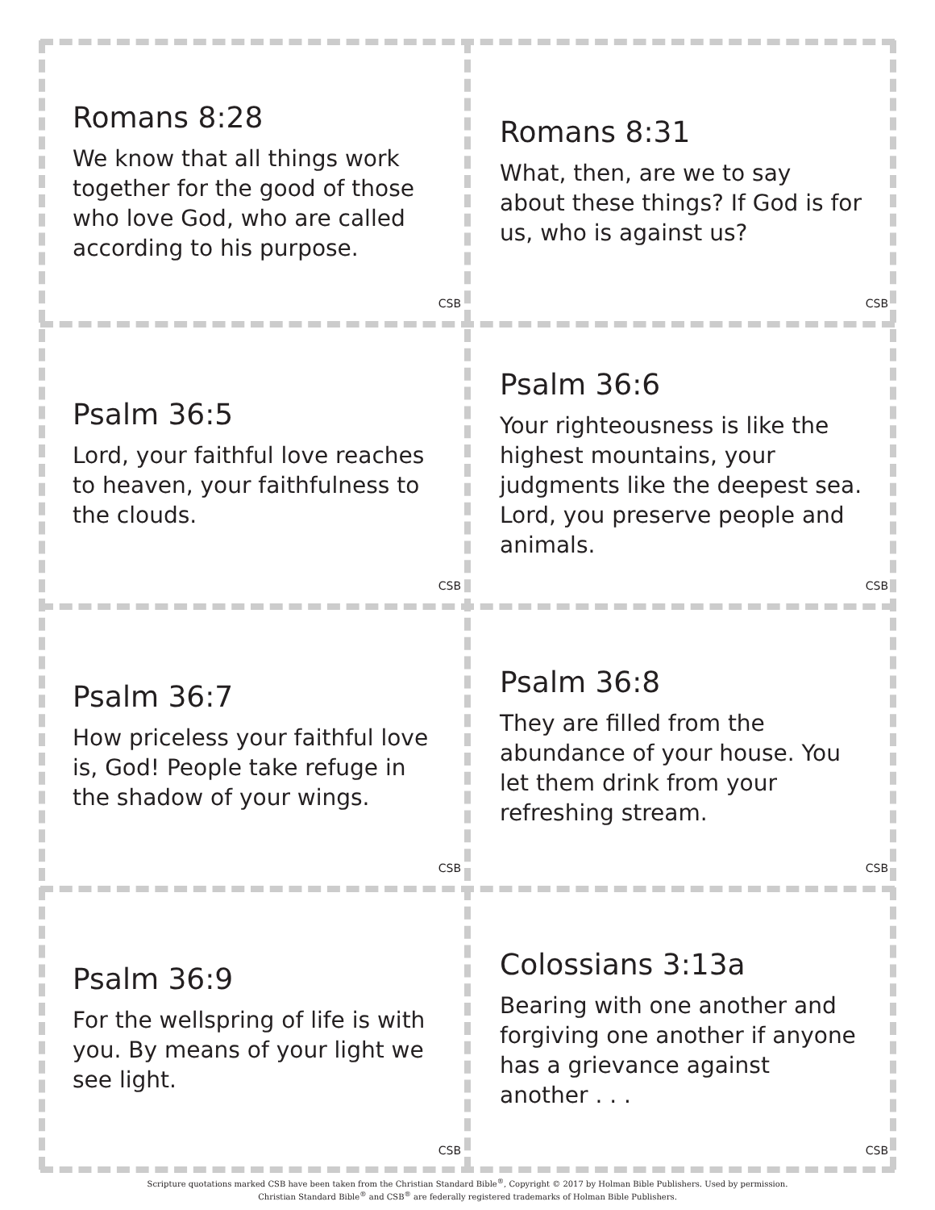Romans 8:28
We know that all things work together for the good of those who love God, who are called according to his purpose.
CSB
Romans 8:31
What, then, are we to say about these things? If God is for us, who is against us?
CSB
Psalm 36:5
Lord, your faithful love reaches to heaven, your faithfulness to the clouds.
CSB
Psalm 36:6
Your righteousness is like the highest mountains, your judgments like the deepest sea. Lord, you preserve people and animals.
CSB
Psalm 36:7
How priceless your faithful love is, God! People take refuge in the shadow of your wings.
CSB
Psalm 36:8
They are filled from the abundance of your house. You let them drink from your refreshing stream.
CSB
Psalm 36:9
For the wellspring of life is with you. By means of your light we see light.
CSB
Colossians 3:13a
Bearing with one another and forgiving one another if anyone has a grievance against another . . .
CSB
Scripture quotations marked CSB have been taken from the Christian Standard Bible<sup>®</sup>, Copyright © 2017 by Holman Bible Publishers. Used by permission.
Christian Standard Bible<sup>®</sup> and CSB<sup>®</sup> are federally registered trademarks of Holman Bible Publishers.